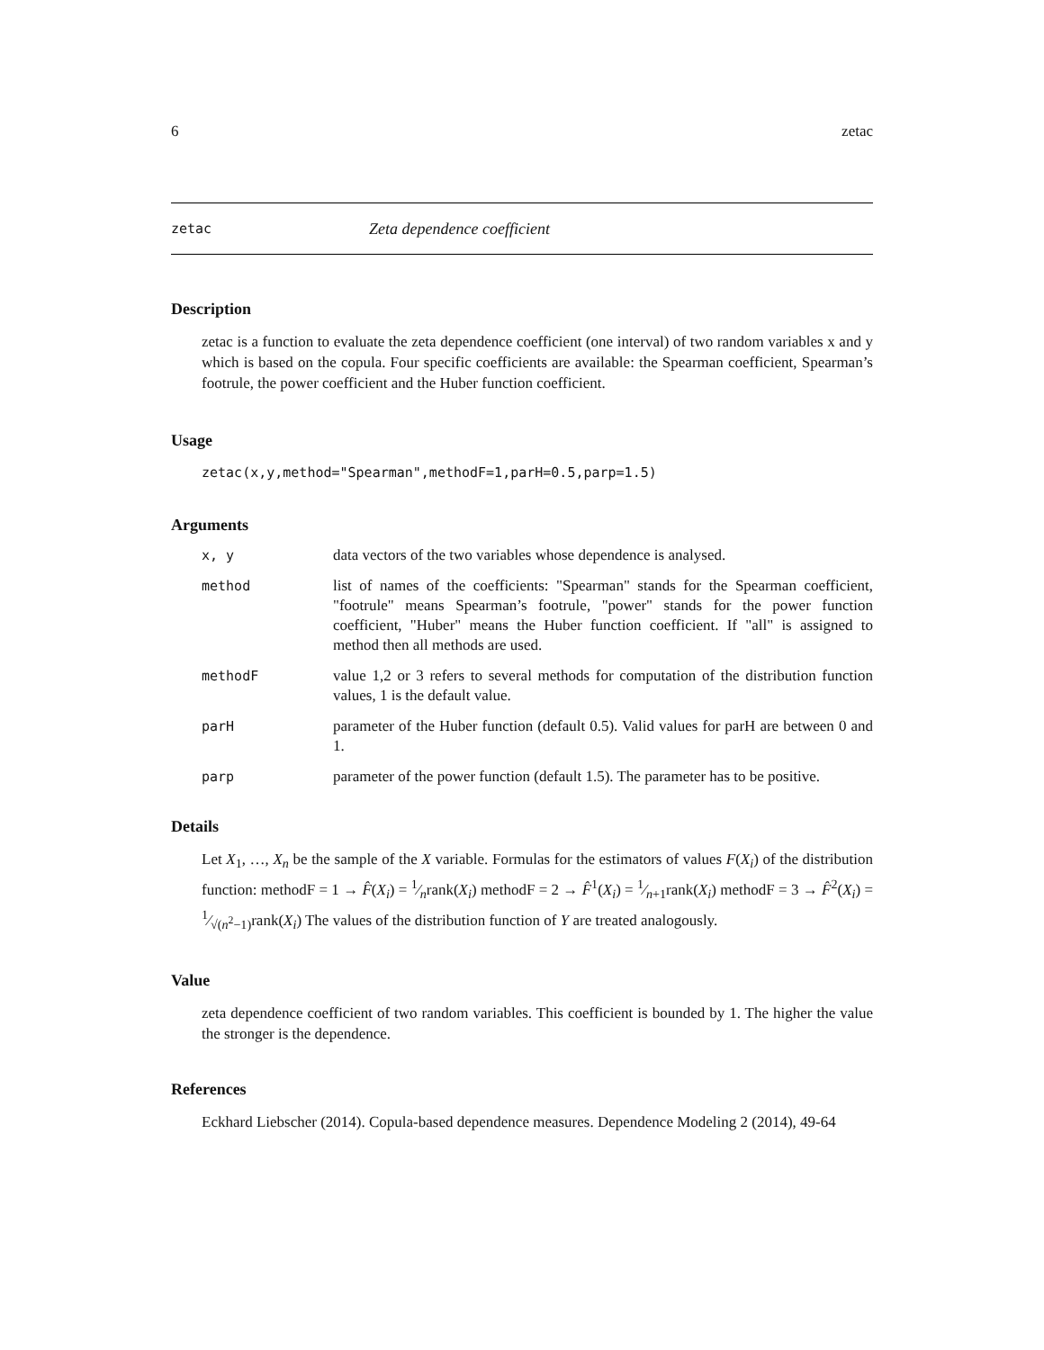6 zetac
zetac Zeta dependence coefficient
Description
zetac is a function to evaluate the zeta dependence coefficient (one interval) of two random variables x and y which is based on the copula. Four specific coefficients are available: the Spearman coefficient, Spearman’s footrule, the power coefficient and the Huber function coefficient.
Usage
zetac(x,y,method="Spearman",methodF=1,parH=0.5,parp=1.5)
Arguments
| x, y | data vectors of the two variables whose dependence is analysed. |
| method | list of names of the coefficients: "Spearman" stands for the Spearman coefficient, "footrule" means Spearman’s footrule, "power" stands for the power function coefficient, "Huber" means the Huber function coefficient. If "all" is assigned to method then all methods are used. |
| methodF | value 1,2 or 3 refers to several methods for computation of the distribution function values, 1 is the default value. |
| parH | parameter of the Huber function (default 0.5). Valid values for parH are between 0 and 1. |
| parp | parameter of the power function (default 1.5). The parameter has to be positive. |
Details
Let X<sub>1</sub>, …, X<sub>n</sub> be the sample of the X variable. Formulas for the estimators of values F(X<sub>i</sub>) of the distribution function: methodF = 1 → F̂(X<sub>i</sub>) = 1⁄nrank(X<sub>i</sub>) methodF = 2 → F̂<sup>1</sup>(X<sub>i</sub>) = 1⁄n+1rank(X<sub>i</sub>) methodF = 3 → F̂<sup>2</sup>(X<sub>i</sub>) = 1⁄√(n<sup>2</sup>−1)rank(X<sub>i</sub>) The values of the distribution function of Y are treated analogously.
Value
zeta dependence coefficient of two random variables. This coefficient is bounded by 1. The higher the value the stronger is the dependence.
References
Eckhard Liebscher (2014). Copula-based dependence measures. Dependence Modeling 2 (2014), 49-64